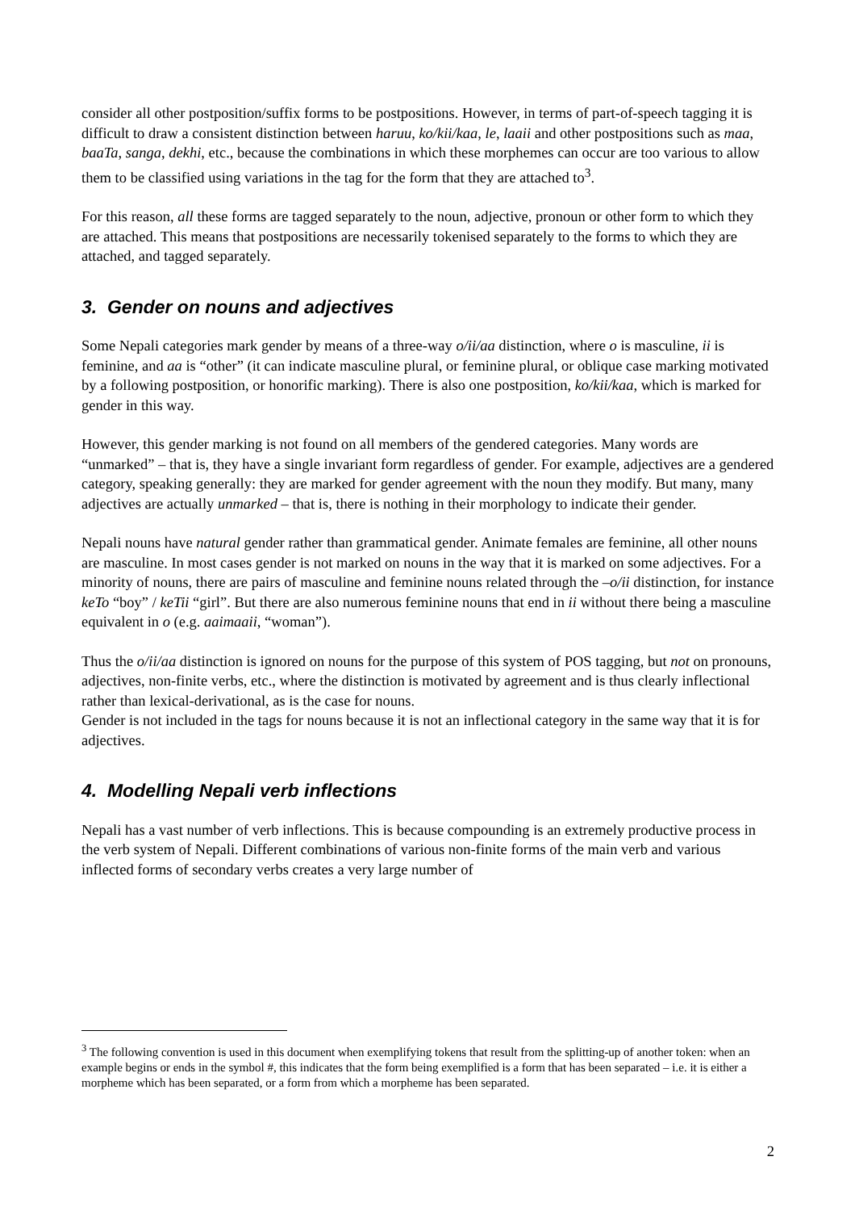consider all other postposition/suffix forms to be postpositions. However, in terms of part-of-speech tagging it is difficult to draw a consistent distinction between haruu, ko/kii/kaa, le, laaii and other postpositions such as maa, baaTa, sanga, dekhi, etc., because the combinations in which these morphemes can occur are too various to allow them to be classified using variations in the tag for the form that they are attached to<sup>3</sup>.
For this reason, all these forms are tagged separately to the noun, adjective, pronoun or other form to which they are attached. This means that postpositions are necessarily tokenised separately to the forms to which they are attached, and tagged separately.
3. Gender on nouns and adjectives
Some Nepali categories mark gender by means of a three-way o/ii/aa distinction, where o is masculine, ii is feminine, and aa is “other” (it can indicate masculine plural, or feminine plural, or oblique case marking motivated by a following postposition, or honorific marking). There is also one postposition, ko/kii/kaa, which is marked for gender in this way.
However, this gender marking is not found on all members of the gendered categories. Many words are “unmarked” – that is, they have a single invariant form regardless of gender. For example, adjectives are a gendered category, speaking generally: they are marked for gender agreement with the noun they modify. But many, many adjectives are actually unmarked – that is, there is nothing in their morphology to indicate their gender.
Nepali nouns have natural gender rather than grammatical gender. Animate females are feminine, all other nouns are masculine. In most cases gender is not marked on nouns in the way that it is marked on some adjectives. For a minority of nouns, there are pairs of masculine and feminine nouns related through the –o/ii distinction, for instance keTo “boy” / keTii “girl”. But there are also numerous feminine nouns that end in ii without there being a masculine equivalent in o (e.g. aaimaaii, “woman”).
Thus the o/ii/aa distinction is ignored on nouns for the purpose of this system of POS tagging, but not on pronouns, adjectives, non-finite verbs, etc., where the distinction is motivated by agreement and is thus clearly inflectional rather than lexical-derivational, as is the case for nouns.
Gender is not included in the tags for nouns because it is not an inflectional category in the same way that it is for adjectives.
4. Modelling Nepali verb inflections
Nepali has a vast number of verb inflections. This is because compounding is an extremely productive process in the verb system of Nepali. Different combinations of various non-finite forms of the main verb and various inflected forms of secondary verbs creates a very large number of
<sup>3</sup> The following convention is used in this document when exemplifying tokens that result from the splitting-up of another token: when an example begins or ends in the symbol #, this indicates that the form being exemplified is a form that has been separated – i.e. it is either a morpheme which has been separated, or a form from which a morpheme has been separated.
2